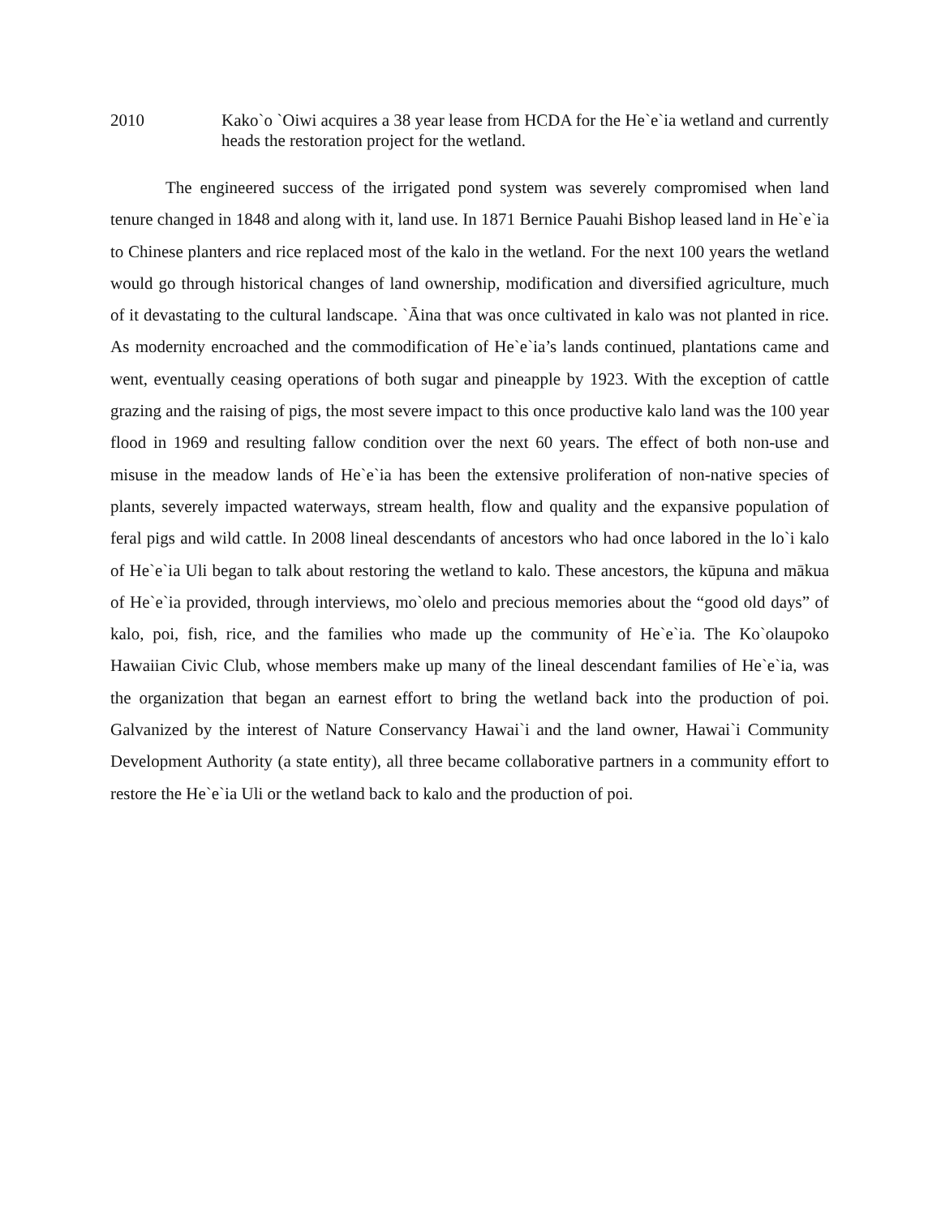2010 Kako`o `Oiwi acquires a 38 year lease from HCDA for the He`e`ia wetland and currently heads the restoration project for the wetland.
The engineered success of the irrigated pond system was severely compromised when land tenure changed in 1848 and along with it, land use. In 1871 Bernice Pauahi Bishop leased land in He`e`ia to Chinese planters and rice replaced most of the kalo in the wetland. For the next 100 years the wetland would go through historical changes of land ownership, modification and diversified agriculture, much of it devastating to the cultural landscape. `Āina that was once cultivated in kalo was not planted in rice. As modernity encroached and the commodification of He`e`ia’s lands continued, plantations came and went, eventually ceasing operations of both sugar and pineapple by 1923. With the exception of cattle grazing and the raising of pigs, the most severe impact to this once productive kalo land was the 100 year flood in 1969 and resulting fallow condition over the next 60 years. The effect of both non-use and misuse in the meadow lands of He`e`ia has been the extensive proliferation of non-native species of plants, severely impacted waterways, stream health, flow and quality and the expansive population of feral pigs and wild cattle. In 2008 lineal descendants of ancestors who had once labored in the lo`i kalo of He`e`ia Uli began to talk about restoring the wetland to kalo. These ancestors, the kūpuna and mākua of He`e`ia provided, through interviews, mo`olelo and precious memories about the “good old days” of kalo, poi, fish, rice, and the families who made up the community of He`e`ia. The Ko`olaupoko Hawaiian Civic Club, whose members make up many of the lineal descendant families of He`e`ia, was the organization that began an earnest effort to bring the wetland back into the production of poi. Galvanized by the interest of Nature Conservancy Hawai`i and the land owner, Hawai`i Community Development Authority (a state entity), all three became collaborative partners in a community effort to restore the He`e`ia Uli or the wetland back to kalo and the production of poi.